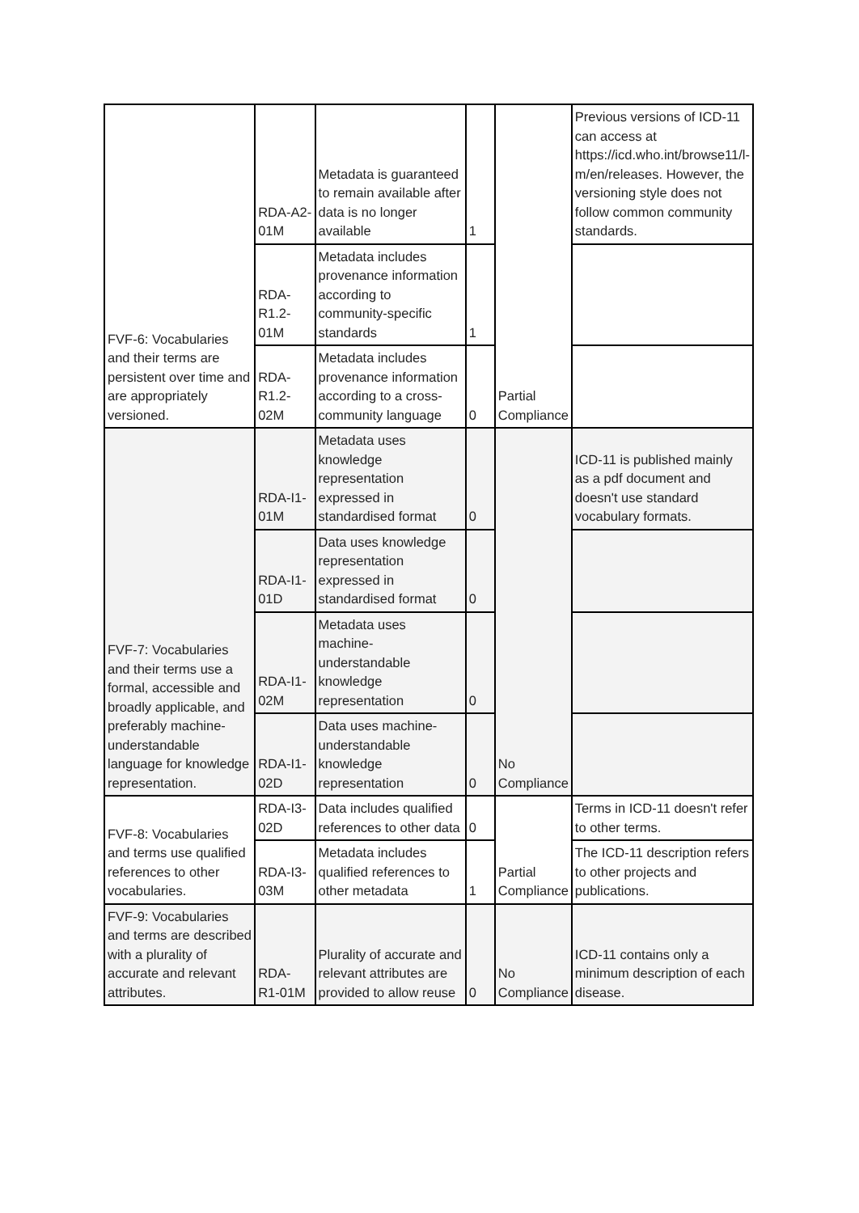| FVF-6: Vocabularies and their terms are persistent over time and are appropriately versioned. | RDA-A2-01M | Metadata is guaranteed to remain available after data is no longer available | 1 | Partial Compliance | Previous versions of ICD-11 can access at https://icd.who.int/browse11/l-m/en/releases. However, the versioning style does not follow common community standards. |
| | RDA-R1.2-01M | Metadata includes provenance information according to community-specific standards | 1 | | |
| | RDA-R1.2-02M | Metadata includes provenance information according to a cross-community language | 0 | | |
| FVF-7: Vocabularies and their terms use a formal, accessible and broadly applicable, and preferably machine-understandable language for knowledge representation. | RDA-I1-01M | Metadata uses knowledge representation expressed in standardised format | 0 | No Compliance | ICD-11 is published mainly as a pdf document and doesn't use standard vocabulary formats. |
| | RDA-I1-01D | Data uses knowledge representation expressed in standardised format | 0 | | |
| | RDA-I1-02M | Metadata uses machine-understandable knowledge representation | 0 | | |
| | RDA-I1-02D | Data uses machine-understandable knowledge representation | 0 | | |
| FVF-8: Vocabularies and terms use qualified references to other vocabularies. | RDA-I3-02D | Data includes qualified references to other data | 0 | Partial Compliance | Terms in ICD-11 doesn't refer to other terms. |
| | RDA-I3-03M | Metadata includes qualified references to other metadata | 1 | | The ICD-11 description refers to other projects and publications. |
| FVF-9: Vocabularies and terms are described with a plurality of accurate and relevant attributes. | RDA-R1-01M | Plurality of accurate and relevant attributes are provided to allow reuse | 0 | No Compliance | ICD-11 contains only a minimum description of each disease. |